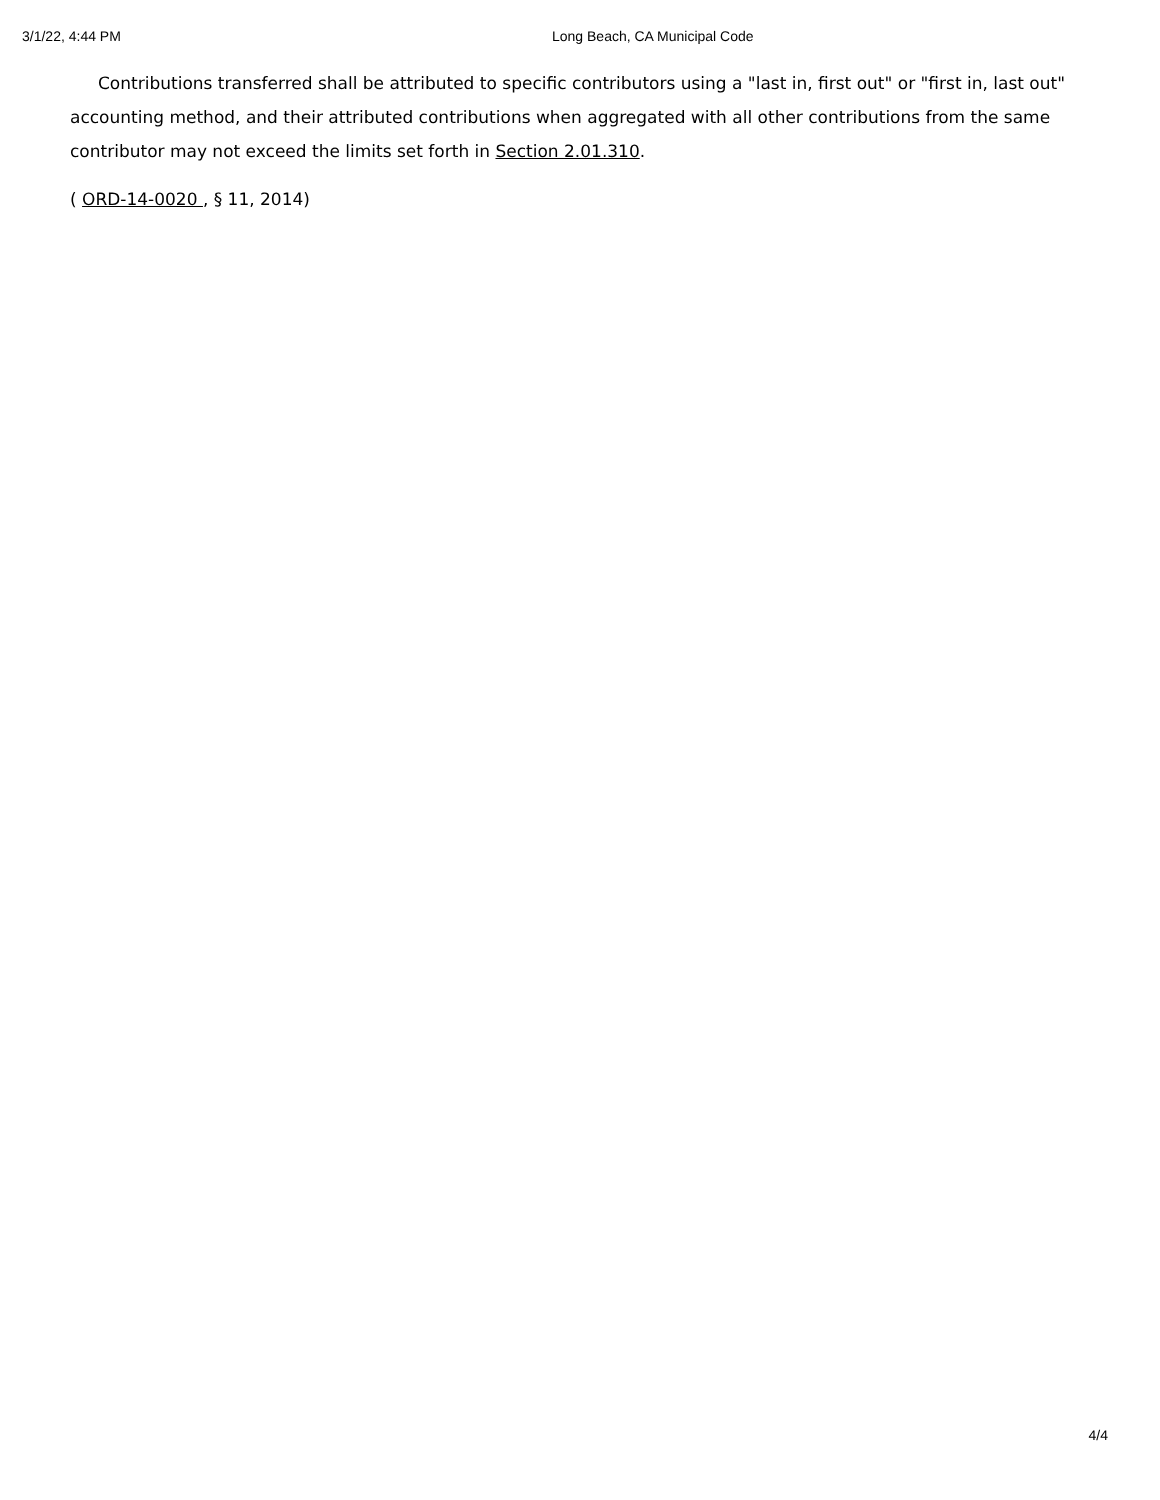3/1/22, 4:44 PM Long Beach, CA Municipal Code
Contributions transferred shall be attributed to specific contributors using a "last in, first out" or "first in, last out" accounting method, and their attributed contributions when aggregated with all other contributions from the same contributor may not exceed the limits set forth in Section 2.01.310.
( ORD-14-0020 , § 11, 2014)
4/4